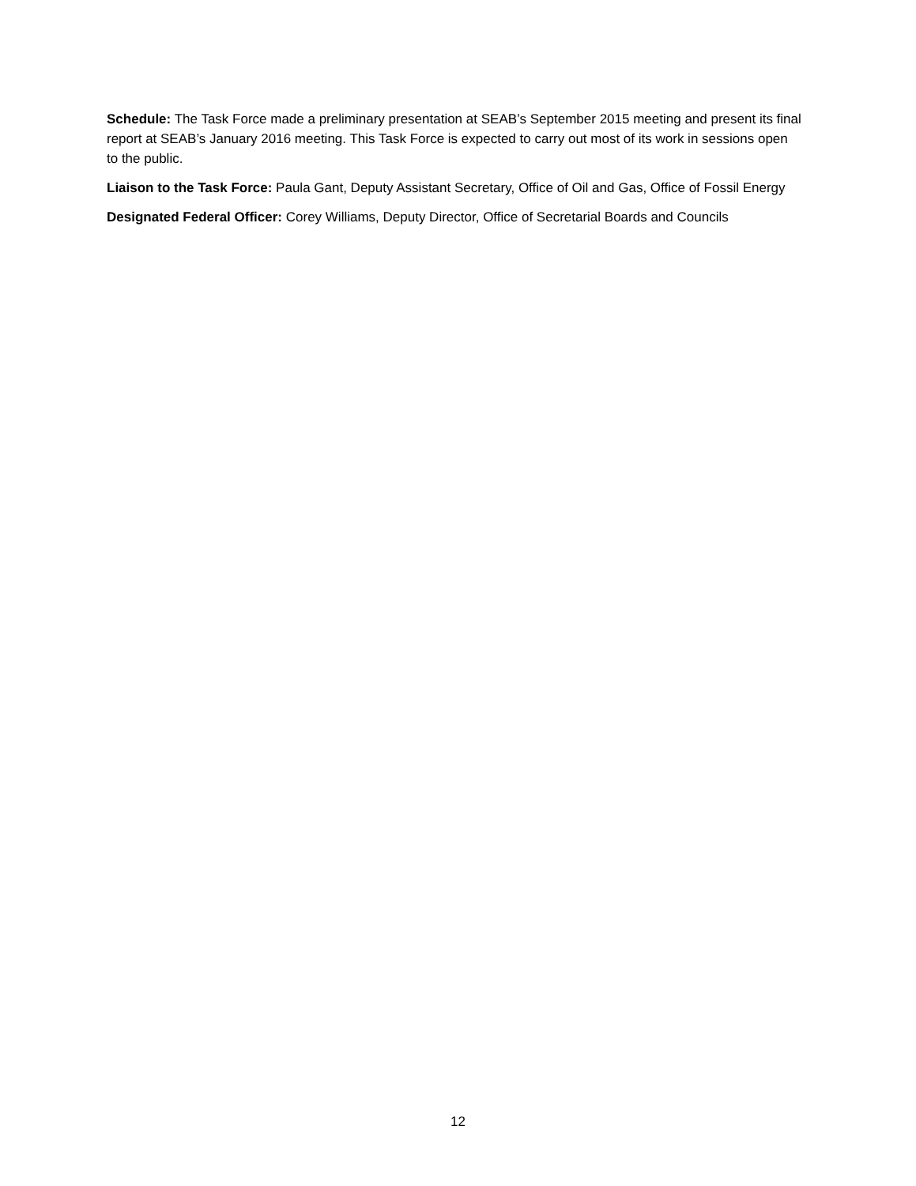Schedule: The Task Force made a preliminary presentation at SEAB’s September 2015 meeting and present its final report at SEAB’s January 2016 meeting. This Task Force is expected to carry out most of its work in sessions open to the public.
Liaison to the Task Force: Paula Gant, Deputy Assistant Secretary, Office of Oil and Gas, Office of Fossil Energy
Designated Federal Officer: Corey Williams, Deputy Director, Office of Secretarial Boards and Councils
12